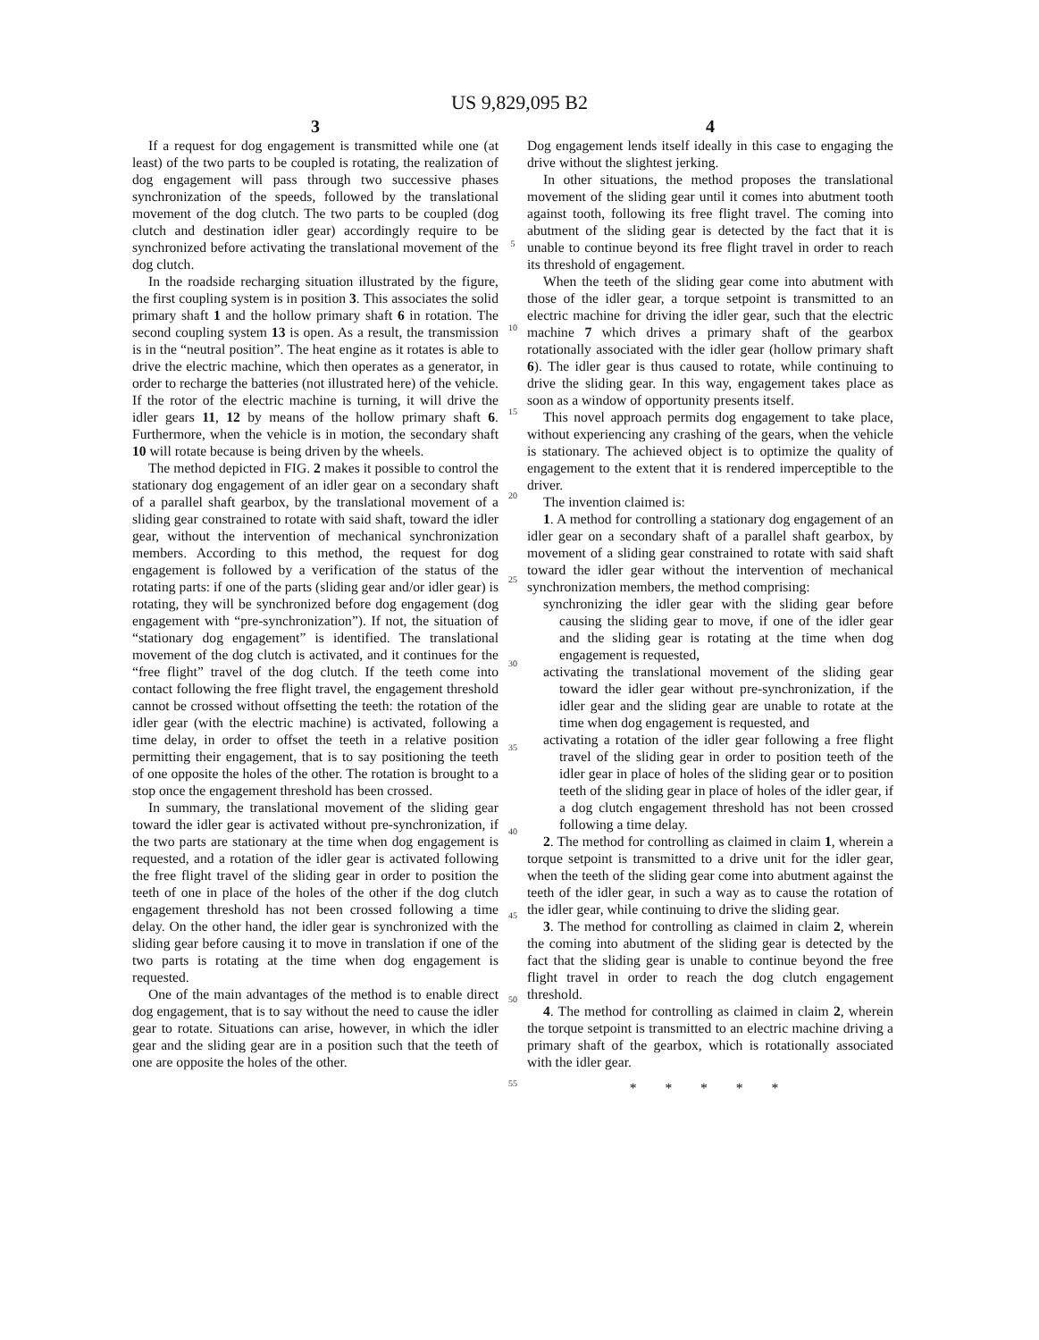US 9,829,095 B2
3
If a request for dog engagement is transmitted while one (at least) of the two parts to be coupled is rotating, the realization of dog engagement will pass through two successive phases synchronization of the speeds, followed by the translational movement of the dog clutch. The two parts to be coupled (dog clutch and destination idler gear) accordingly require to be synchronized before activating the translational movement of the dog clutch.
In the roadside recharging situation illustrated by the figure, the first coupling system is in position 3. This associates the solid primary shaft 1 and the hollow primary shaft 6 in rotation. The second coupling system 13 is open. As a result, the transmission is in the “neutral position”. The heat engine as it rotates is able to drive the electric machine, which then operates as a generator, in order to recharge the batteries (not illustrated here) of the vehicle. If the rotor of the electric machine is turning, it will drive the idler gears 11, 12 by means of the hollow primary shaft 6. Furthermore, when the vehicle is in motion, the secondary shaft 10 will rotate because is being driven by the wheels.
The method depicted in FIG. 2 makes it possible to control the stationary dog engagement of an idler gear on a secondary shaft of a parallel shaft gearbox, by the translational movement of a sliding gear constrained to rotate with said shaft, toward the idler gear, without the intervention of mechanical synchronization members. According to this method, the request for dog engagement is followed by a verification of the status of the rotating parts: if one of the parts (sliding gear and/or idler gear) is rotating, they will be synchronized before dog engagement (dog engagement with “pre-synchronization”). If not, the situation of “stationary dog engagement” is identified. The translational movement of the dog clutch is activated, and it continues for the “free flight” travel of the dog clutch. If the teeth come into contact following the free flight travel, the engagement threshold cannot be crossed without offsetting the teeth: the rotation of the idler gear (with the electric machine) is activated, following a time delay, in order to offset the teeth in a relative position permitting their engagement, that is to say positioning the teeth of one opposite the holes of the other. The rotation is brought to a stop once the engagement threshold has been crossed.
In summary, the translational movement of the sliding gear toward the idler gear is activated without pre-synchronization, if the two parts are stationary at the time when dog engagement is requested, and a rotation of the idler gear is activated following the free flight travel of the sliding gear in order to position the teeth of one in place of the holes of the other if the dog clutch engagement threshold has not been crossed following a time delay. On the other hand, the idler gear is synchronized with the sliding gear before causing it to move in translation if one of the two parts is rotating at the time when dog engagement is requested.
One of the main advantages of the method is to enable direct dog engagement, that is to say without the need to cause the idler gear to rotate. Situations can arise, however, in which the idler gear and the sliding gear are in a position such that the teeth of one are opposite the holes of the other.
5
10
15
20
25
30
35
40
45
50
55
4
Dog engagement lends itself ideally in this case to engaging the drive without the slightest jerking.
In other situations, the method proposes the translational movement of the sliding gear until it comes into abutment tooth against tooth, following its free flight travel. The coming into abutment of the sliding gear is detected by the fact that it is unable to continue beyond its free flight travel in order to reach its threshold of engagement.
When the teeth of the sliding gear come into abutment with those of the idler gear, a torque setpoint is transmitted to an electric machine for driving the idler gear, such that the electric machine 7 which drives a primary shaft of the gearbox rotationally associated with the idler gear (hollow primary shaft 6). The idler gear is thus caused to rotate, while continuing to drive the sliding gear. In this way, engagement takes place as soon as a window of opportunity presents itself.
This novel approach permits dog engagement to take place, without experiencing any crashing of the gears, when the vehicle is stationary. The achieved object is to optimize the quality of engagement to the extent that it is rendered imperceptible to the driver.
The invention claimed is:
1. A method for controlling a stationary dog engagement of an idler gear on a secondary shaft of a parallel shaft gearbox, by movement of a sliding gear constrained to rotate with said shaft toward the idler gear without the intervention of mechanical synchronization members, the method comprising:
synchronizing the idler gear with the sliding gear before causing the sliding gear to move, if one of the idler gear and the sliding gear is rotating at the time when dog engagement is requested,
activating the translational movement of the sliding gear toward the idler gear without pre-synchronization, if the idler gear and the sliding gear are unable to rotate at the time when dog engagement is requested, and
activating a rotation of the idler gear following a free flight travel of the sliding gear in order to position teeth of the idler gear in place of holes of the sliding gear or to position teeth of the sliding gear in place of holes of the idler gear, if a dog clutch engagement threshold has not been crossed following a time delay.
2. The method for controlling as claimed in claim 1, wherein a torque setpoint is transmitted to a drive unit for the idler gear, when the teeth of the sliding gear come into abutment against the teeth of the idler gear, in such a way as to cause the rotation of the idler gear, while continuing to drive the sliding gear.
3. The method for controlling as claimed in claim 2, wherein the coming into abutment of the sliding gear is detected by the fact that the sliding gear is unable to continue beyond the free flight travel in order to reach the dog clutch engagement threshold.
4. The method for controlling as claimed in claim 2, wherein the torque setpoint is transmitted to an electric machine driving a primary shaft of the gearbox, which is rotationally associated with the idler gear.
* * * * *